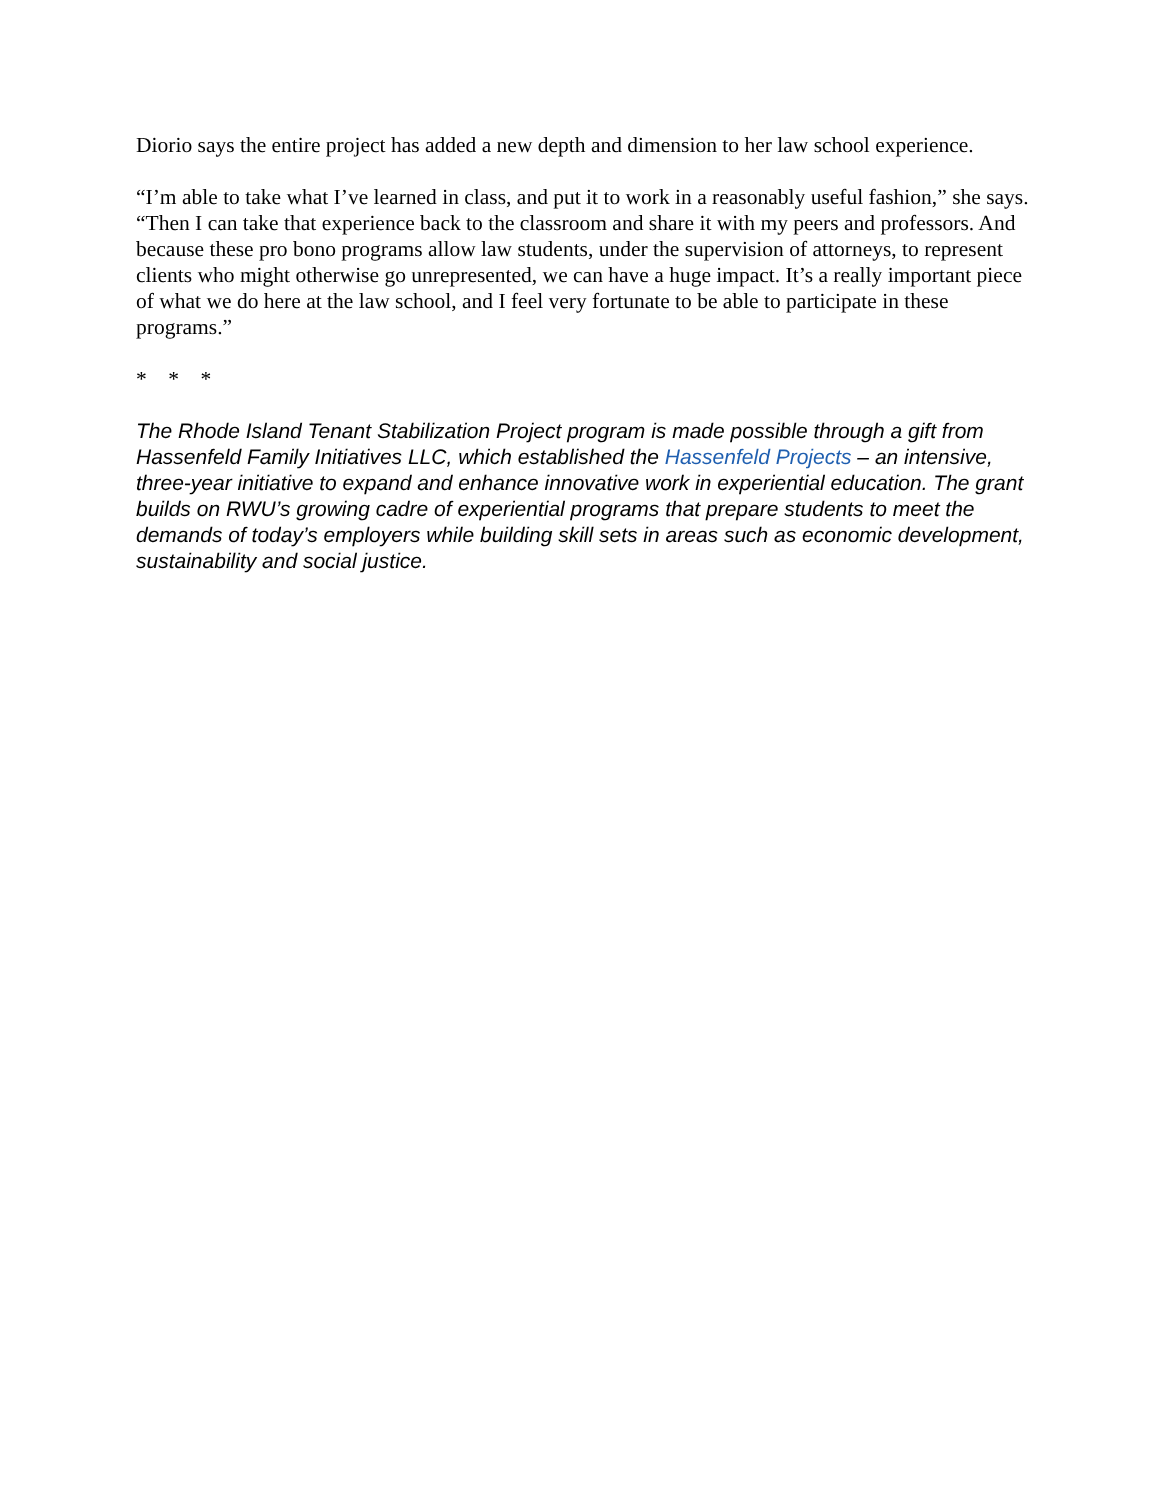Diorio says the entire project has added a new depth and dimension to her law school experience.
“I’m able to take what I’ve learned in class, and put it to work in a reasonably useful fashion,” she says. “Then I can take that experience back to the classroom and share it with my peers and professors. And because these pro bono programs allow law students, under the supervision of attorneys, to represent clients who might otherwise go unrepresented, we can have a huge impact. It’s a really important piece of what we do here at the law school, and I feel very fortunate to be able to participate in these programs.”
* * *
The Rhode Island Tenant Stabilization Project program is made possible through a gift from Hassenfeld Family Initiatives LLC, which established the Hassenfeld Projects – an intensive, three-year initiative to expand and enhance innovative work in experiential education. The grant builds on RWU’s growing cadre of experiential programs that prepare students to meet the demands of today’s employers while building skill sets in areas such as economic development, sustainability and social justice.